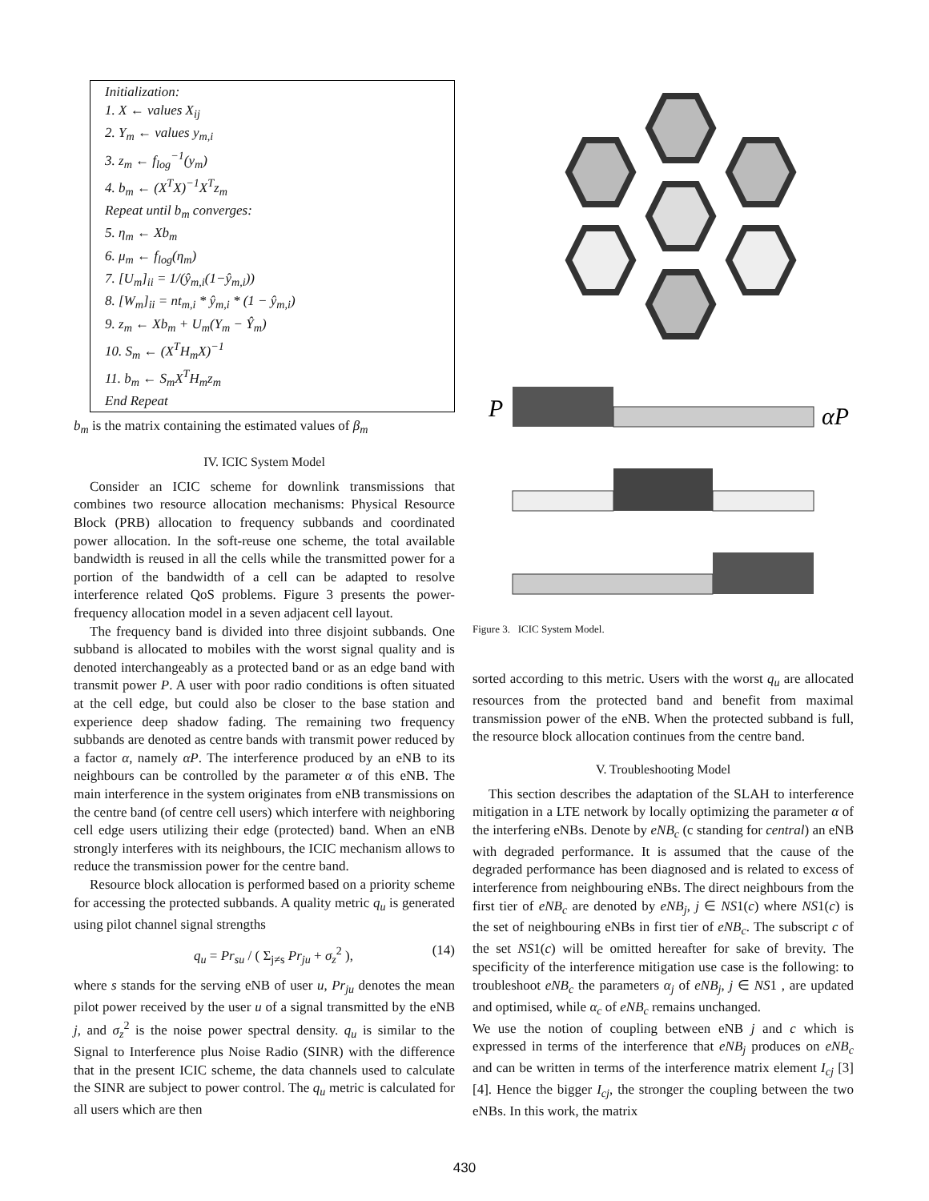Initialization:
1. X ← values X<sub>ij</sub>
2. Y<sub>m</sub> ← values y<sub>m,i</sub>
3. z<sub>m</sub> ← f<sub>log</sub><sup>−1</sup>(y<sub>m</sub>)
4. b<sub>m</sub> ← (X<sup>T</sup>X)<sup>−1</sup>X<sup>T</sup>z<sub>m</sub>
Repeat until b<sub>m</sub> converges:
5. η<sub>m</sub> ← Xb<sub>m</sub>
6. μ<sub>m</sub> ← f<sub>log</sub>(η<sub>m</sub>)
7. [U<sub>m</sub>]<sub>ii</sub> = 1/(ŷ<sub>m,i</sub>(1−ŷ<sub>m,i</sub>))
8. [W<sub>m</sub>]<sub>ii</sub> = nt<sub>m,i</sub> * ŷ<sub>m,i</sub> * (1 − ŷ<sub>m,i</sub>)
9. z<sub>m</sub> ← Xb<sub>m</sub> + U<sub>m</sub>(Y<sub>m</sub> − Ŷ<sub>m</sub>)
10. S<sub>m</sub> ← (X<sup>T</sup>H<sub>m</sub>X)<sup>−1</sup>
11. b<sub>m</sub> ← S<sub>m</sub>X<sup>T</sup>H<sub>m</sub>z<sub>m</sub>
End Repeat
b<sub>m</sub> is the matrix containing the estimated values of β<sub>m</sub>
IV. ICIC System Model
Consider an ICIC scheme for downlink transmissions that combines two resource allocation mechanisms: Physical Resource Block (PRB) allocation to frequency subbands and coordinated power allocation. In the soft-reuse one scheme, the total available bandwidth is reused in all the cells while the transmitted power for a portion of the bandwidth of a cell can be adapted to resolve interference related QoS problems. Figure 3 presents the power-frequency allocation model in a seven adjacent cell layout.
The frequency band is divided into three disjoint subbands. One subband is allocated to mobiles with the worst signal quality and is denoted interchangeably as a protected band or as an edge band with transmit power P. A user with poor radio conditions is often situated at the cell edge, but could also be closer to the base station and experience deep shadow fading. The remaining two frequency subbands are denoted as centre bands with transmit power reduced by a factor α, namely αP. The interference produced by an eNB to its neighbours can be controlled by the parameter α of this eNB. The main interference in the system originates from eNB transmissions on the centre band (of centre cell users) which interfere with neighboring cell edge users utilizing their edge (protected) band. When an eNB strongly interferes with its neighbours, the ICIC mechanism allows to reduce the transmission power for the centre band.
Resource block allocation is performed based on a priority scheme for accessing the protected subbands. A quality metric q<sub>u</sub> is generated using pilot channel signal strengths
q<sub>u</sub> = Pr<sub>su</sub> / ( Σ<sub>j≠s</sub> Pr<sub>ju</sub> + σ<sub>z</sub><sup>2</sup> ), (14)
where s stands for the serving eNB of user u, Pr<sub>ju</sub> denotes the mean pilot power received by the user u of a signal transmitted by the eNB j, and σ<sub>z</sub><sup>2</sup> is the noise power spectral density. q<sub>u</sub> is similar to the Signal to Interference plus Noise Radio (SINR) with the difference that in the present ICIC scheme, the data channels used to calculate the SINR are subject to power control. The q<sub>u</sub> metric is calculated for all users which are then
P
αP
Figure 3. ICIC System Model.
sorted according to this metric. Users with the worst q<sub>u</sub> are allocated resources from the protected band and benefit from maximal transmission power of the eNB. When the protected subband is full, the resource block allocation continues from the centre band.
V. Troubleshooting Model
This section describes the adaptation of the SLAH to interference mitigation in a LTE network by locally optimizing the parameter α of the interfering eNBs. Denote by eNB<sub>c</sub> (c standing for central) an eNB with degraded performance. It is assumed that the cause of the degraded performance has been diagnosed and is related to excess of interference from neighbouring eNBs. The direct neighbours from the first tier of eNB<sub>c</sub> are denoted by eNB<sub>j</sub>, j ∈ NS1(c) where NS1(c) is the set of neighbouring eNBs in first tier of eNB<sub>c</sub>. The subscript c of the set NS1(c) will be omitted hereafter for sake of brevity. The specificity of the interference mitigation use case is the following: to troubleshoot eNB<sub>c</sub> the parameters α<sub>j</sub> of eNB<sub>j</sub>, j ∈ NS1 , are updated and optimised, while α<sub>c</sub> of eNB<sub>c</sub> remains unchanged.
We use the notion of coupling between eNB j and c which is expressed in terms of the interference that eNB<sub>j</sub> produces on eNB<sub>c</sub> and can be written in terms of the interference matrix element I<sub>cj</sub> [3][4]. Hence the bigger I<sub>cj</sub>, the stronger the coupling between the two eNBs. In this work, the matrix
430